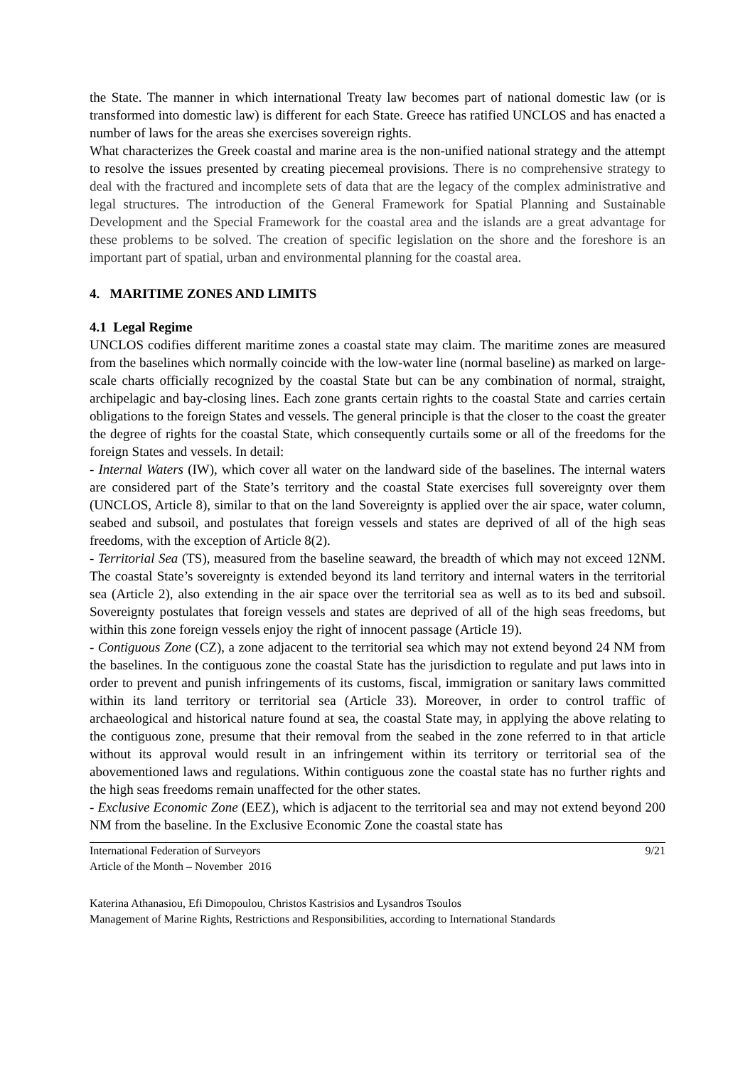the State. The manner in which international Treaty law becomes part of national domestic law (or is transformed into domestic law) is different for each State. Greece has ratified UNCLOS and has enacted a number of laws for the areas she exercises sovereign rights.
What characterizes the Greek coastal and marine area is the non-unified national strategy and the attempt to resolve the issues presented by creating piecemeal provisions. There is no comprehensive strategy to deal with the fractured and incomplete sets of data that are the legacy of the complex administrative and legal structures. The introduction of the General Framework for Spatial Planning and Sustainable Development and the Special Framework for the coastal area and the islands are a great advantage for these problems to be solved. The creation of specific legislation on the shore and the foreshore is an important part of spatial, urban and environmental planning for the coastal area.
4. MARITIME ZONES AND LIMITS
4.1 Legal Regime
UNCLOS codifies different maritime zones a coastal state may claim. The maritime zones are measured from the baselines which normally coincide with the low-water line (normal baseline) as marked on large-scale charts officially recognized by the coastal State but can be any combination of normal, straight, archipelagic and bay-closing lines. Each zone grants certain rights to the coastal State and carries certain obligations to the foreign States and vessels. The general principle is that the closer to the coast the greater the degree of rights for the coastal State, which consequently curtails some or all of the freedoms for the foreign States and vessels. In detail:
- Internal Waters (IW), which cover all water on the landward side of the baselines. The internal waters are considered part of the State’s territory and the coastal State exercises full sovereignty over them (UNCLOS, Article 8), similar to that on the land Sovereignty is applied over the air space, water column, seabed and subsoil, and postulates that foreign vessels and states are deprived of all of the high seas freedoms, with the exception of Article 8(2).
- Territorial Sea (TS), measured from the baseline seaward, the breadth of which may not exceed 12NM. The coastal State’s sovereignty is extended beyond its land territory and internal waters in the territorial sea (Article 2), also extending in the air space over the territorial sea as well as to its bed and subsoil. Sovereignty postulates that foreign vessels and states are deprived of all of the high seas freedoms, but within this zone foreign vessels enjoy the right of innocent passage (Article 19).
- Contiguous Zone (CZ), a zone adjacent to the territorial sea which may not extend beyond 24 NM from the baselines. In the contiguous zone the coastal State has the jurisdiction to regulate and put laws into in order to prevent and punish infringements of its customs, fiscal, immigration or sanitary laws committed within its land territory or territorial sea (Article 33). Moreover, in order to control traffic of archaeological and historical nature found at sea, the coastal State may, in applying the above relating to the contiguous zone, presume that their removal from the seabed in the zone referred to in that article without its approval would result in an infringement within its territory or territorial sea of the abovementioned laws and regulations. Within contiguous zone the coastal state has no further rights and the high seas freedoms remain unaffected for the other states.
- Exclusive Economic Zone (EEZ), which is adjacent to the territorial sea and may not extend beyond 200 NM from the baseline. In the Exclusive Economic Zone the coastal state has
International Federation of Surveyors 9/21
Article of the Month – November 2016
Katerina Athanasiou, Efi Dimopoulou, Christos Kastrisios and Lysandros Tsoulos
Management of Marine Rights, Restrictions and Responsibilities, according to International Standards